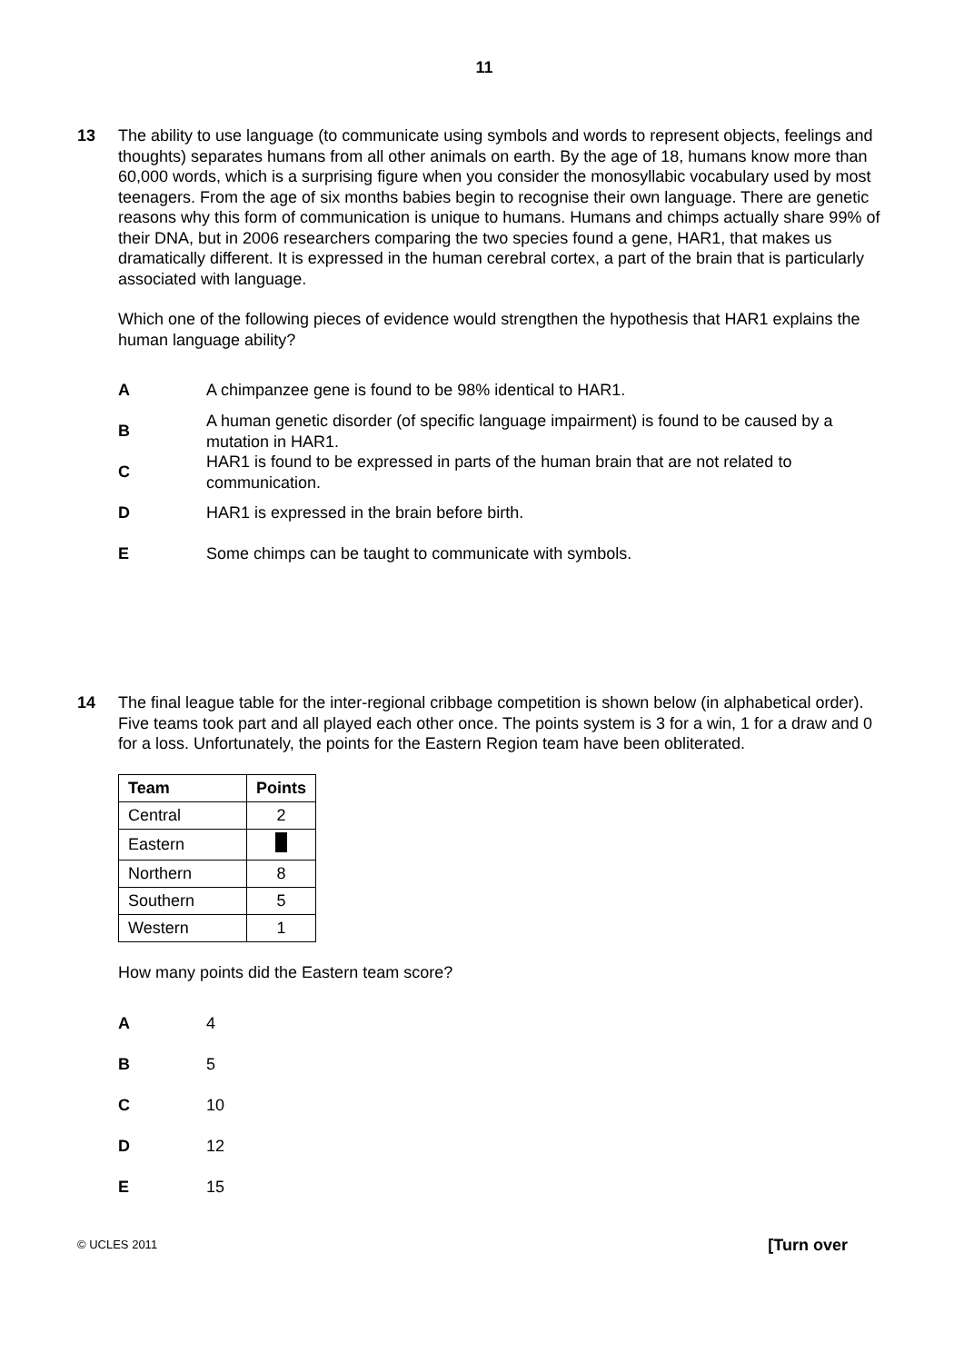11
13 The ability to use language (to communicate using symbols and words to represent objects, feelings and thoughts) separates humans from all other animals on earth. By the age of 18, humans know more than 60,000 words, which is a surprising figure when you consider the monosyllabic vocabulary used by most teenagers. From the age of six months babies begin to recognise their own language. There are genetic reasons why this form of communication is unique to humans. Humans and chimps actually share 99% of their DNA, but in 2006 researchers comparing the two species found a gene, HAR1, that makes us dramatically different. It is expressed in the human cerebral cortex, a part of the brain that is particularly associated with language.
Which one of the following pieces of evidence would strengthen the hypothesis that HAR1 explains the human language ability?
A
A chimpanzee gene is found to be 98% identical to HAR1.
B
A human genetic disorder (of specific language impairment) is found to be caused by a mutation in HAR1.
C
HAR1 is found to be expressed in parts of the human brain that are not related to communication.
D
HAR1 is expressed in the brain before birth.
E
Some chimps can be taught to communicate with symbols.
14 The final league table for the inter-regional cribbage competition is shown below (in alphabetical order). Five teams took part and all played each other once. The points system is 3 for a win, 1 for a draw and 0 for a loss. Unfortunately, the points for the Eastern Region team have been obliterated.
| Team | Points |
| --- | --- |
| Central | 2 |
| Eastern | |
| Northern | 8 |
| Southern | 5 |
| Western | 1 |
How many points did the Eastern team score?
A 4
B 5
C 10
D 12
E 15
© UCLES 2011 [Turn over